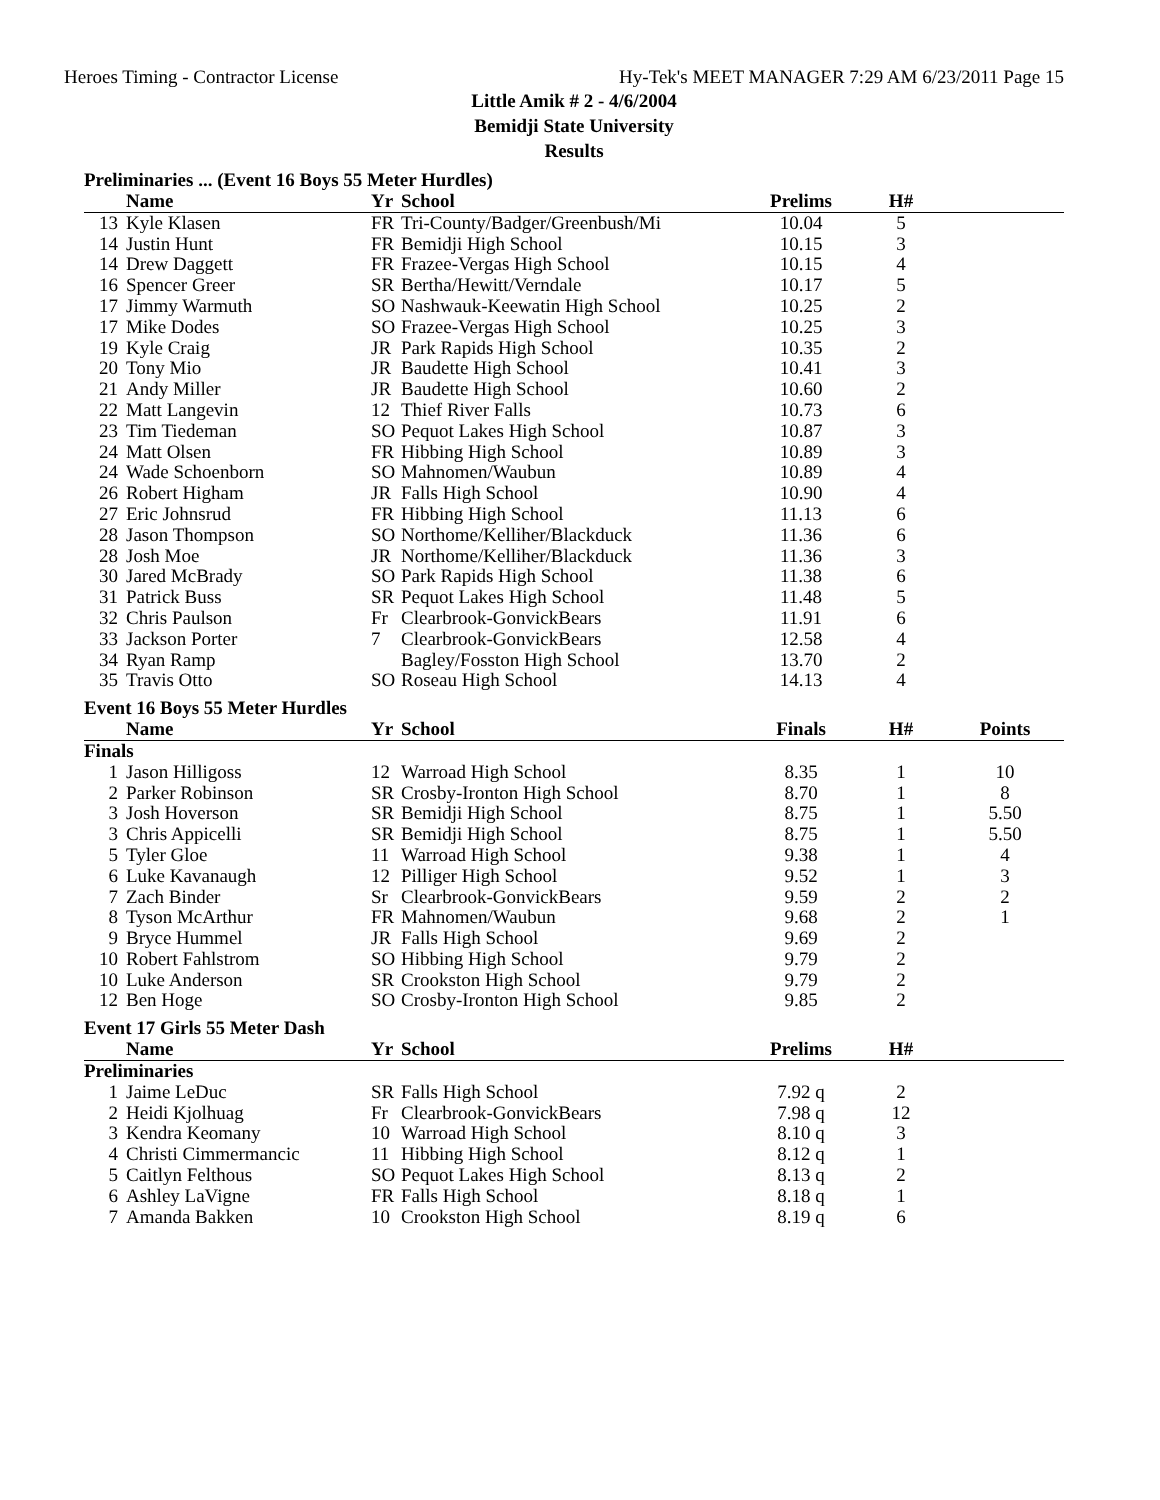Heroes Timing - Contractor License Hy-Tek's MEET MANAGER 7:29 AM 6/23/2011 Page 15
Little Amik # 2 - 4/6/2004
Bemidji State University
Results
Preliminaries ... (Event 16 Boys 55 Meter Hurdles)
| | Name | Yr | School | Prelims | H# | |
| --- | --- | --- | --- | --- | --- | --- |
| 13 | Kyle Klasen | FR | Tri-County/Badger/Greenbush/Mi | 10.04 | 5 | |
| 14 | Justin Hunt | FR | Bemidji High School | 10.15 | 3 | |
| 14 | Drew Daggett | FR | Frazee-Vergas High School | 10.15 | 4 | |
| 16 | Spencer Greer | SR | Bertha/Hewitt/Verndale | 10.17 | 5 | |
| 17 | Jimmy Warmuth | SO | Nashwauk-Keewatin High School | 10.25 | 2 | |
| 17 | Mike Dodes | SO | Frazee-Vergas High School | 10.25 | 3 | |
| 19 | Kyle Craig | JR | Park Rapids High School | 10.35 | 2 | |
| 20 | Tony Mio | JR | Baudette High School | 10.41 | 3 | |
| 21 | Andy Miller | JR | Baudette High School | 10.60 | 2 | |
| 22 | Matt Langevin | 12 | Thief River Falls | 10.73 | 6 | |
| 23 | Tim Tiedeman | SO | Pequot Lakes High School | 10.87 | 3 | |
| 24 | Matt Olsen | FR | Hibbing High School | 10.89 | 3 | |
| 24 | Wade Schoenborn | SO | Mahnomen/Waubun | 10.89 | 4 | |
| 26 | Robert Higham | JR | Falls High School | 10.90 | 4 | |
| 27 | Eric Johnsrud | FR | Hibbing High School | 11.13 | 6 | |
| 28 | Jason Thompson | SO | Northome/Kelliher/Blackduck | 11.36 | 6 | |
| 28 | Josh Moe | JR | Northome/Kelliher/Blackduck | 11.36 | 3 | |
| 30 | Jared McBrady | SO | Park Rapids High School | 11.38 | 6 | |
| 31 | Patrick Buss | SR | Pequot Lakes High School | 11.48 | 5 | |
| 32 | Chris Paulson | Fr | Clearbrook-GonvickBears | 11.91 | 6 | |
| 33 | Jackson Porter | 7 | Clearbrook-GonvickBears | 12.58 | 4 | |
| 34 | Ryan Ramp | | Bagley/Fosston High School | 13.70 | 2 | |
| 35 | Travis Otto | SO | Roseau High School | 14.13 | 4 | |
Event 16 Boys 55 Meter Hurdles
| | Name | Yr | School | Finals | H# | Points |
| --- | --- | --- | --- | --- | --- | --- |
| Finals | | | | | | |
| 1 | Jason Hilligoss | 12 | Warroad High School | 8.35 | 1 | 10 |
| 2 | Parker Robinson | SR | Crosby-Ironton High School | 8.70 | 1 | 8 |
| 3 | Josh Hoverson | SR | Bemidji High School | 8.75 | 1 | 5.50 |
| 3 | Chris Appicelli | SR | Bemidji High School | 8.75 | 1 | 5.50 |
| 5 | Tyler Gloe | 11 | Warroad High School | 9.38 | 1 | 4 |
| 6 | Luke Kavanaugh | 12 | Pilliger High School | 9.52 | 1 | 3 |
| 7 | Zach Binder | Sr | Clearbrook-GonvickBears | 9.59 | 2 | 2 |
| 8 | Tyson McArthur | FR | Mahnomen/Waubun | 9.68 | 2 | 1 |
| 9 | Bryce Hummel | JR | Falls High School | 9.69 | 2 | |
| 10 | Robert Fahlstrom | SO | Hibbing High School | 9.79 | 2 | |
| 10 | Luke Anderson | SR | Crookston High School | 9.79 | 2 | |
| 12 | Ben Hoge | SO | Crosby-Ironton High School | 9.85 | 2 | |
Event 17 Girls 55 Meter Dash
| | Name | Yr | School | Prelims | H# | |
| --- | --- | --- | --- | --- | --- | --- |
| Preliminaries | | | | | | |
| 1 | Jaime LeDuc | SR | Falls High School | 7.92 q | 2 | |
| 2 | Heidi Kjolhuag | Fr | Clearbrook-GonvickBears | 7.98 q | 12 | |
| 3 | Kendra Keomany | 10 | Warroad High School | 8.10 q | 3 | |
| 4 | Christi Cimmermancic | 11 | Hibbing High School | 8.12 q | 1 | |
| 5 | Caitlyn Felthous | SO | Pequot Lakes High School | 8.13 q | 2 | |
| 6 | Ashley LaVigne | FR | Falls High School | 8.18 q | 1 | |
| 7 | Amanda Bakken | 10 | Crookston High School | 8.19 q | 6 | |